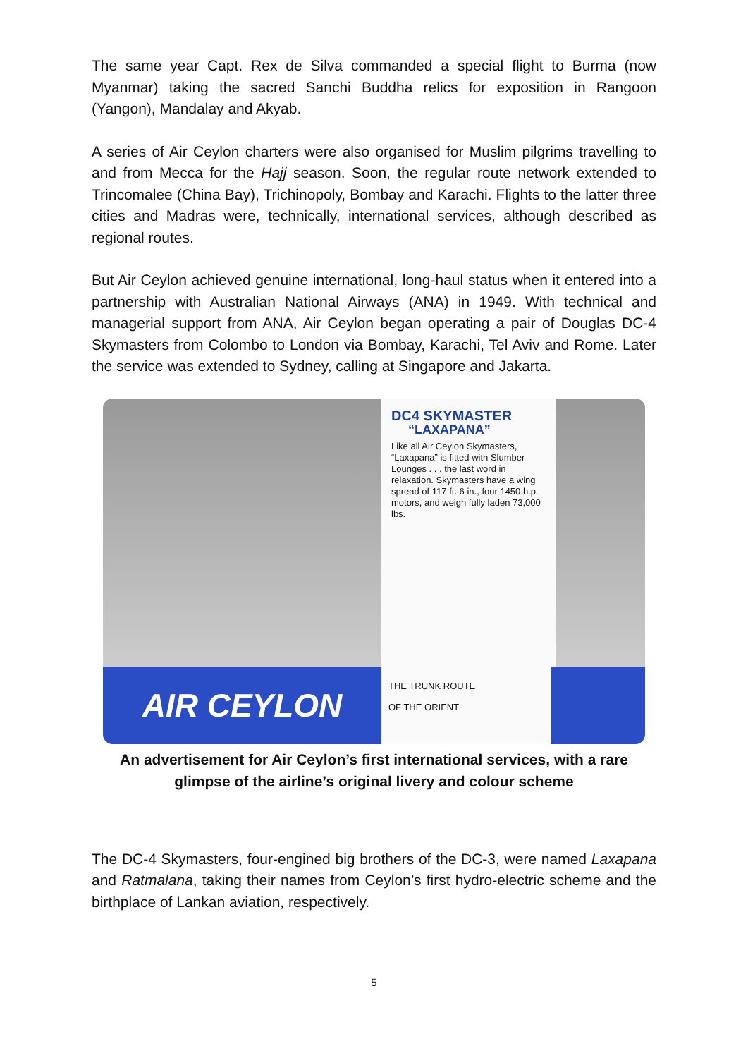The same year Capt. Rex de Silva commanded a special flight to Burma (now Myanmar) taking the sacred Sanchi Buddha relics for exposition in Rangoon (Yangon), Mandalay and Akyab.
A series of Air Ceylon charters were also organised for Muslim pilgrims travelling to and from Mecca for the Hajj season. Soon, the regular route network extended to Trincomalee (China Bay), Trichinopoly, Bombay and Karachi. Flights to the latter three cities and Madras were, technically, international services, although described as regional routes.
But Air Ceylon achieved genuine international, long-haul status when it entered into a partnership with Australian National Airways (ANA) in 1949. With technical and managerial support from ANA, Air Ceylon began operating a pair of Douglas DC-4 Skymasters from Colombo to London via Bombay, Karachi, Tel Aviv and Rome. Later the service was extended to Sydney, calling at Singapore and Jakarta.
DC4 SKYMASTER
“LAXAPANA”
Like all Air Ceylon Skymasters, “Laxapana” is fitted with Slumber Lounges . . . the last word in relaxation. Skymasters have a wing spread of 117 ft. 6 in., four 1450 h.p. motors, and weigh fully laden 73,000 lbs.
AIR CEYLON
THE TRUNK ROUTE
OF THE ORIENT
An advertisement for Air Ceylon’s first international services, with a rare glimpse of the airline’s original livery and colour scheme
The DC-4 Skymasters, four-engined big brothers of the DC-3, were named Laxapana and Ratmalana, taking their names from Ceylon’s first hydro-electric scheme and the birthplace of Lankan aviation, respectively.
5